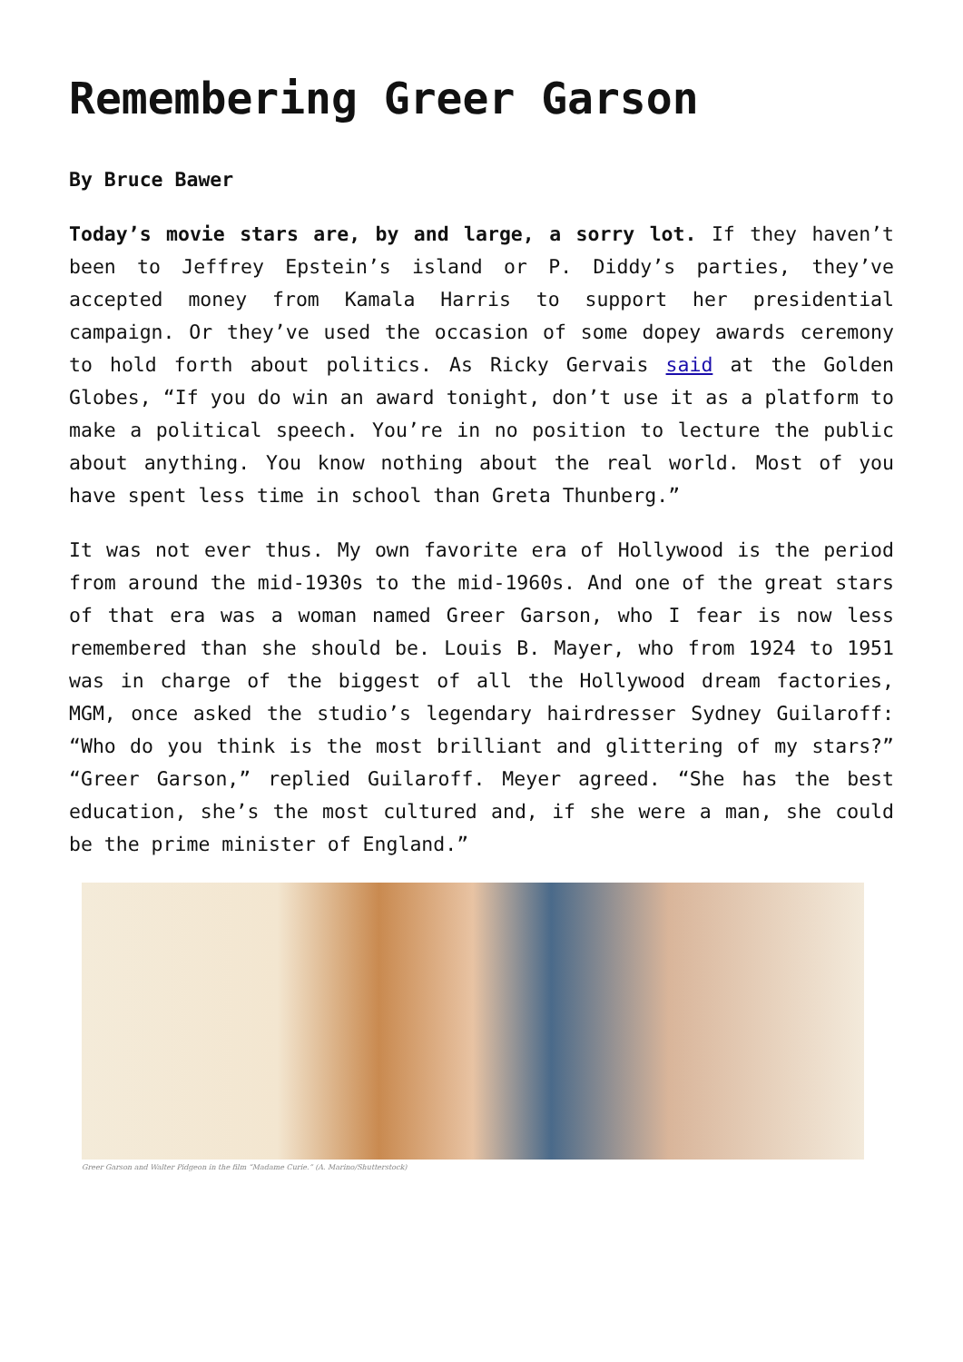Remembering Greer Garson
By Bruce Bawer
Today’s movie stars are, by and large, a sorry lot. If they haven’t been to Jeffrey Epstein’s island or P. Diddy’s parties, they’ve accepted money from Kamala Harris to support her presidential campaign. Or they’ve used the occasion of some dopey awards ceremony to hold forth about politics. As Ricky Gervais said at the Golden Globes, “If you do win an award tonight, don’t use it as a platform to make a political speech. You’re in no position to lecture the public about anything. You know nothing about the real world. Most of you have spent less time in school than Greta Thunberg.”
It was not ever thus. My own favorite era of Hollywood is the period from around the mid-1930s to the mid-1960s. And one of the great stars of that era was a woman named Greer Garson, who I fear is now less remembered than she should be. Louis B. Mayer, who from 1924 to 1951 was in charge of the biggest of all the Hollywood dream factories, MGM, once asked the studio’s legendary hairdresser Sydney Guilaroff: “Who do you think is the most brilliant and glittering of my stars?” “Greer Garson,” replied Guilaroff. Meyer agreed. “She has the best education, she’s the most cultured and, if she were a man, she could be the prime minister of England.”
Greer Garson and Walter Pidgeon in the film “Madame Curie.” (A. Marino/Shutterstock)